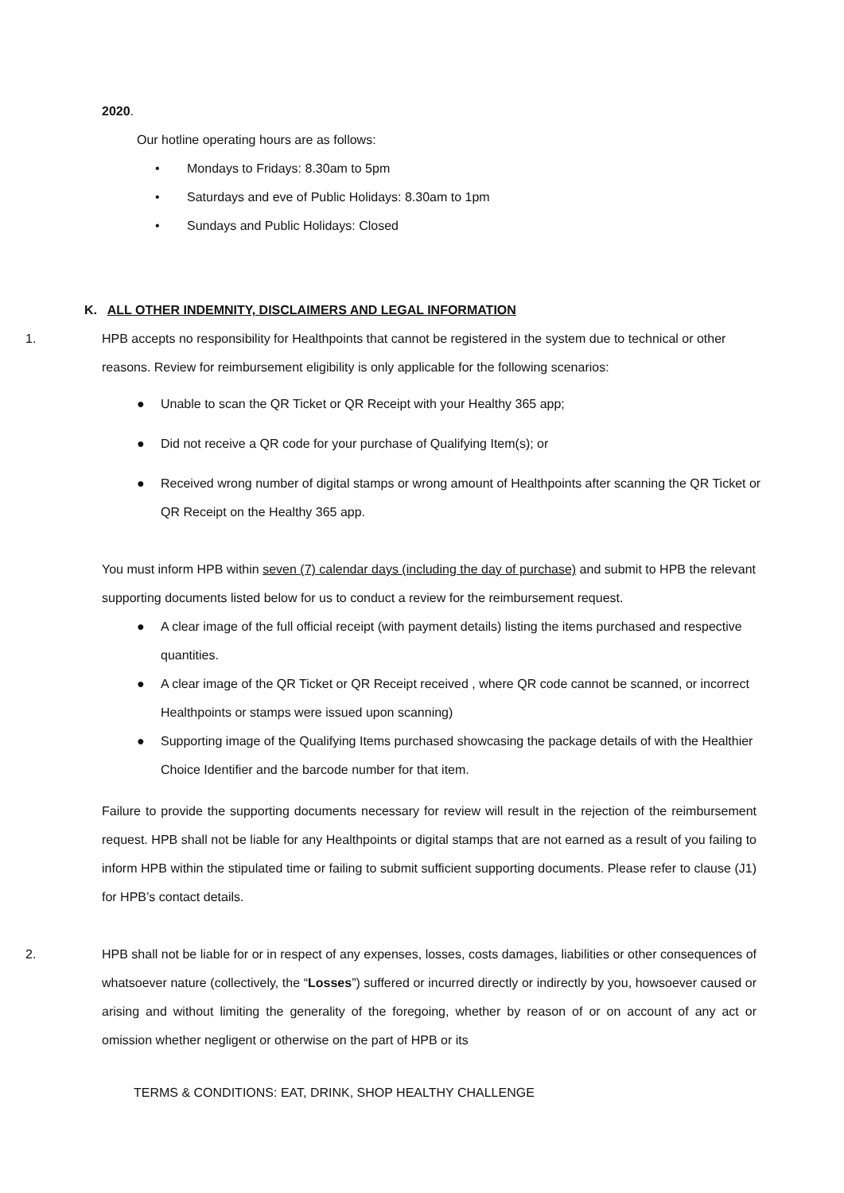2020.
Our hotline operating hours are as follows:
• Mondays to Fridays: 8.30am to 5pm
• Saturdays and eve of Public Holidays: 8.30am to 1pm
• Sundays and Public Holidays: Closed
K. ALL OTHER INDEMNITY, DISCLAIMERS AND LEGAL INFORMATION
1. HPB accepts no responsibility for Healthpoints that cannot be registered in the system due to technical or other reasons. Review for reimbursement eligibility is only applicable for the following scenarios:
● Unable to scan the QR Ticket or QR Receipt with your Healthy 365 app;
● Did not receive a QR code for your purchase of Qualifying Item(s); or
● Received wrong number of digital stamps or wrong amount of Healthpoints after scanning the QR Ticket or QR Receipt on the Healthy 365 app.
You must inform HPB within seven (7) calendar days (including the day of purchase) and submit to HPB the relevant supporting documents listed below for us to conduct a review for the reimbursement request.
● A clear image of the full official receipt (with payment details) listing the items purchased and respective quantities.
● A clear image of the QR Ticket or QR Receipt received , where QR code cannot be scanned, or incorrect Healthpoints or stamps were issued upon scanning)
● Supporting image of the Qualifying Items purchased showcasing the package details of with the Healthier Choice Identifier and the barcode number for that item.
Failure to provide the supporting documents necessary for review will result in the rejection of the reimbursement request. HPB shall not be liable for any Healthpoints or digital stamps that are not earned as a result of you failing to inform HPB within the stipulated time or failing to submit sufficient supporting documents. Please refer to clause (J1) for HPB’s contact details.
2. HPB shall not be liable for or in respect of any expenses, losses, costs damages, liabilities or other consequences of whatsoever nature (collectively, the “Losses”) suffered or incurred directly or indirectly by you, howsoever caused or arising and without limiting the generality of the foregoing, whether by reason of or on account of any act or omission whether negligent or otherwise on the part of HPB or its
TERMS & CONDITIONS: EAT, DRINK, SHOP HEALTHY CHALLENGE